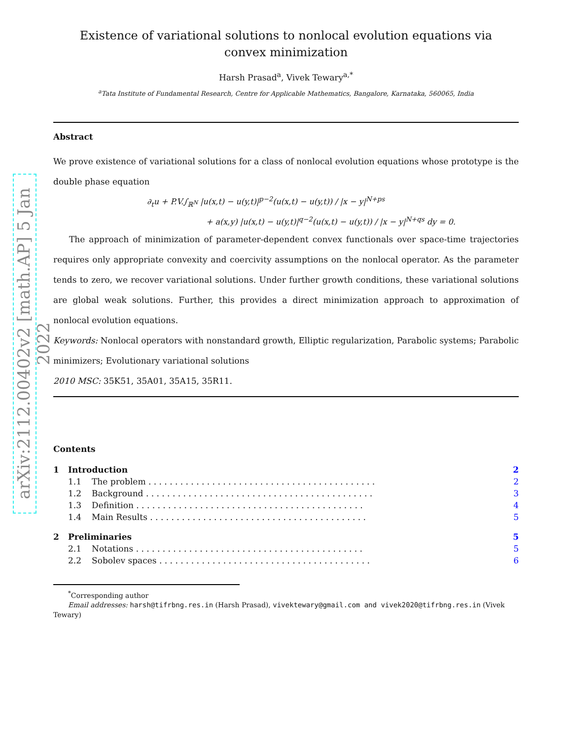arXiv:2112.00402v2 [math.AP] 5 Jan 2022
Existence of variational solutions to nonlocal evolution equations via convex minimization
Harsh Prasad<sup>a</sup>, Vivek Tewary<sup>a,*</sup>
<sup>a</sup> Tata Institute of Fundamental Research, Centre for Applicable Mathematics, Bangalore, Karnataka, 560065, India
Abstract
We prove existence of variational solutions for a class of nonlocal evolution equations whose prototype is the double phase equation
∂<sub>t</sub>u + P.V.∫<sub>ℝ<sup>N</sup></sub> |u(x,t) − u(y,t)|<sup>p−2</sup>(u(x,t) − u(y,t)) / |x − y|<sup>N+ps</sup>
+ a(x,y) |u(x,t) − u(y,t)|<sup>q−2</sup>(u(x,t) − u(y,t)) / |x − y|<sup>N+qs</sup> dy = 0.
The approach of minimization of parameter-dependent convex functionals over space-time trajectories requires only appropriate convexity and coercivity assumptions on the nonlocal operator. As the parameter tends to zero, we recover variational solutions. Under further growth conditions, these variational solutions are global weak solutions. Further, this provides a direct minimization approach to approximation of nonlocal evolution equations.
Keywords: Nonlocal operators with nonstandard growth, Elliptic regularization, Parabolic systems; Parabolic minimizers; Evolutionary variational solutions
2010 MSC: 35K51, 35A01, 35A15, 35R11.
Contents
| 1 | Introduction | | 2 |
| | 1.1 | The problem . . . . . . . . . . . . . . . . . . . . . . . . . . . . . . . . . . . . . . . . . . . | 2 |
| | 1.2 | Background . . . . . . . . . . . . . . . . . . . . . . . . . . . . . . . . . . . . . . . . . . . | 3 |
| | 1.3 | Definition . . . . . . . . . . . . . . . . . . . . . . . . . . . . . . . . . . . . . . . . . . . | 4 |
| | 1.4 | Main Results . . . . . . . . . . . . . . . . . . . . . . . . . . . . . . . . . . . . . . . . . | 5 |
| 2 | Preliminaries | | 5 |
| | 2.1 | Notations . . . . . . . . . . . . . . . . . . . . . . . . . . . . . . . . . . . . . . . . . . . | 5 |
| | 2.2 | Sobolev spaces . . . . . . . . . . . . . . . . . . . . . . . . . . . . . . . . . . . . . . . . | 6 |
<sup>*</sup> Corresponding author
Email addresses: harsh@tifrbng.res.in (Harsh Prasad), vivektewary@gmail.com and vivek2020@tifrbng.res.in (Vivek Tewary)